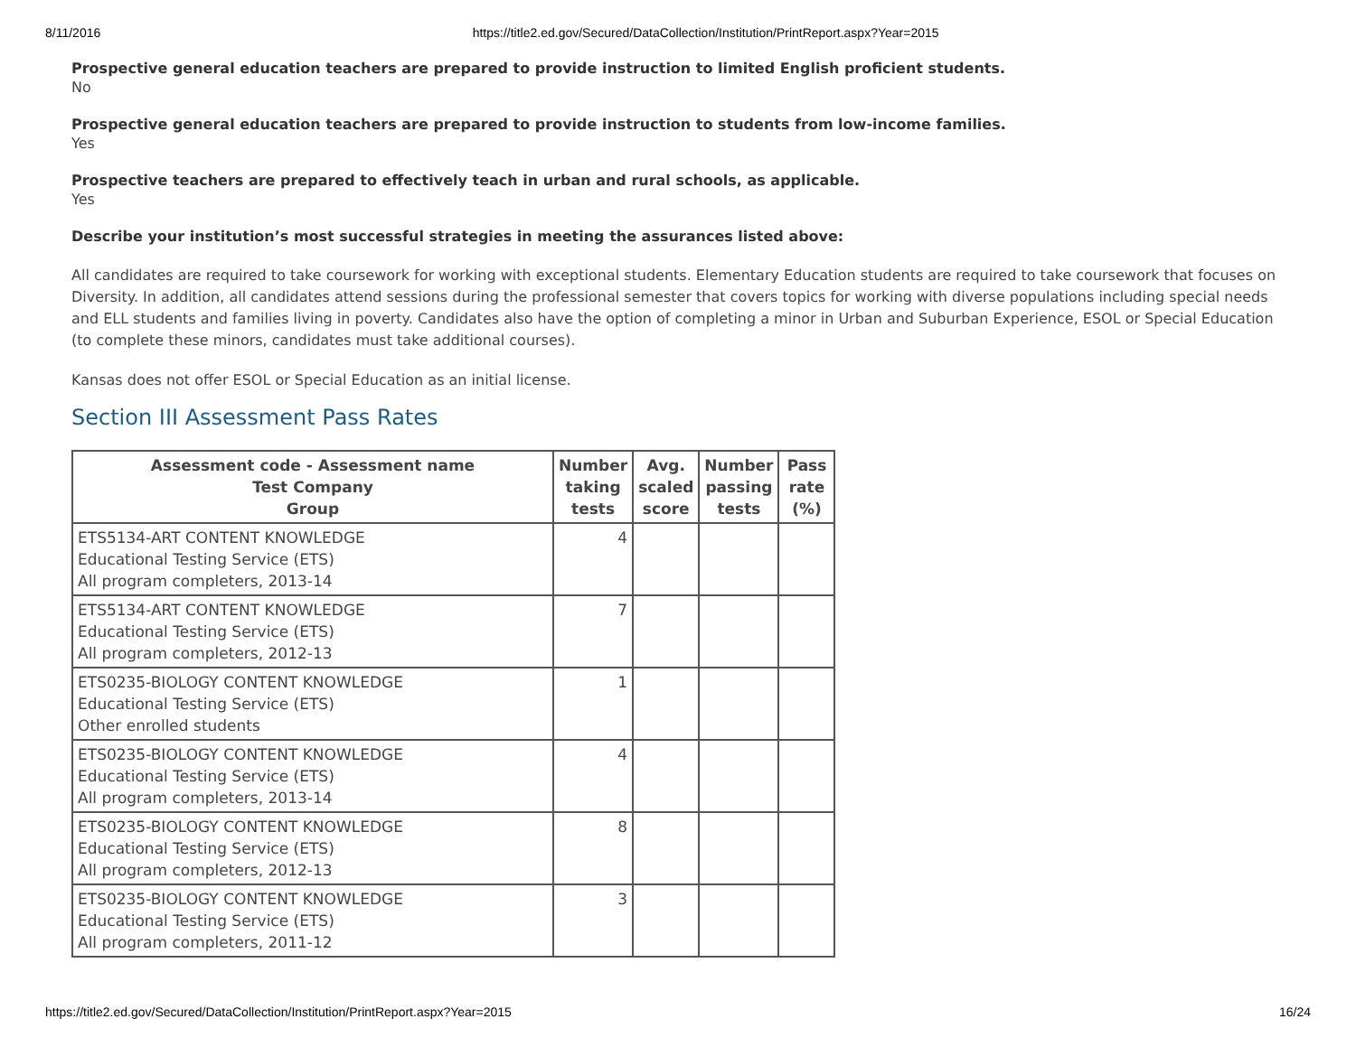8/11/2016 https://title2.ed.gov/Secured/DataCollection/Institution/PrintReport.aspx?Year=2015
Prospective general education teachers are prepared to provide instruction to limited English proficient students.
No
Prospective general education teachers are prepared to provide instruction to students from low-income families.
Yes
Prospective teachers are prepared to effectively teach in urban and rural schools, as applicable.
Yes
Describe your institution’s most successful strategies in meeting the assurances listed above:
All candidates are required to take coursework for working with exceptional students. Elementary Education students are required to take coursework that focuses on Diversity. In addition, all candidates attend sessions during the professional semester that covers topics for working with diverse populations including special needs and ELL students and families living in poverty. Candidates also have the option of completing a minor in Urban and Suburban Experience, ESOL or Special Education (to complete these minors, candidates must take additional courses).
Kansas does not offer ESOL or Special Education as an initial license.
Section III Assessment Pass Rates
| Assessment code - Assessment name Test Company Group | Number taking tests | Avg. scaled score | Number passing tests | Pass rate (%) |
| --- | --- | --- | --- | --- |
| ETS5134-ART CONTENT KNOWLEDGE Educational Testing Service (ETS) All program completers, 2013-14 | 4 | | | |
| ETS5134-ART CONTENT KNOWLEDGE Educational Testing Service (ETS) All program completers, 2012-13 | 7 | | | |
| ETS0235-BIOLOGY CONTENT KNOWLEDGE Educational Testing Service (ETS) Other enrolled students | 1 | | | |
| ETS0235-BIOLOGY CONTENT KNOWLEDGE Educational Testing Service (ETS) All program completers, 2013-14 | 4 | | | |
| ETS0235-BIOLOGY CONTENT KNOWLEDGE Educational Testing Service (ETS) All program completers, 2012-13 | 8 | | | |
| ETS0235-BIOLOGY CONTENT KNOWLEDGE Educational Testing Service (ETS) All program completers, 2011-12 | 3 | | | |
https://title2.ed.gov/Secured/DataCollection/Institution/PrintReport.aspx?Year=2015 16/24